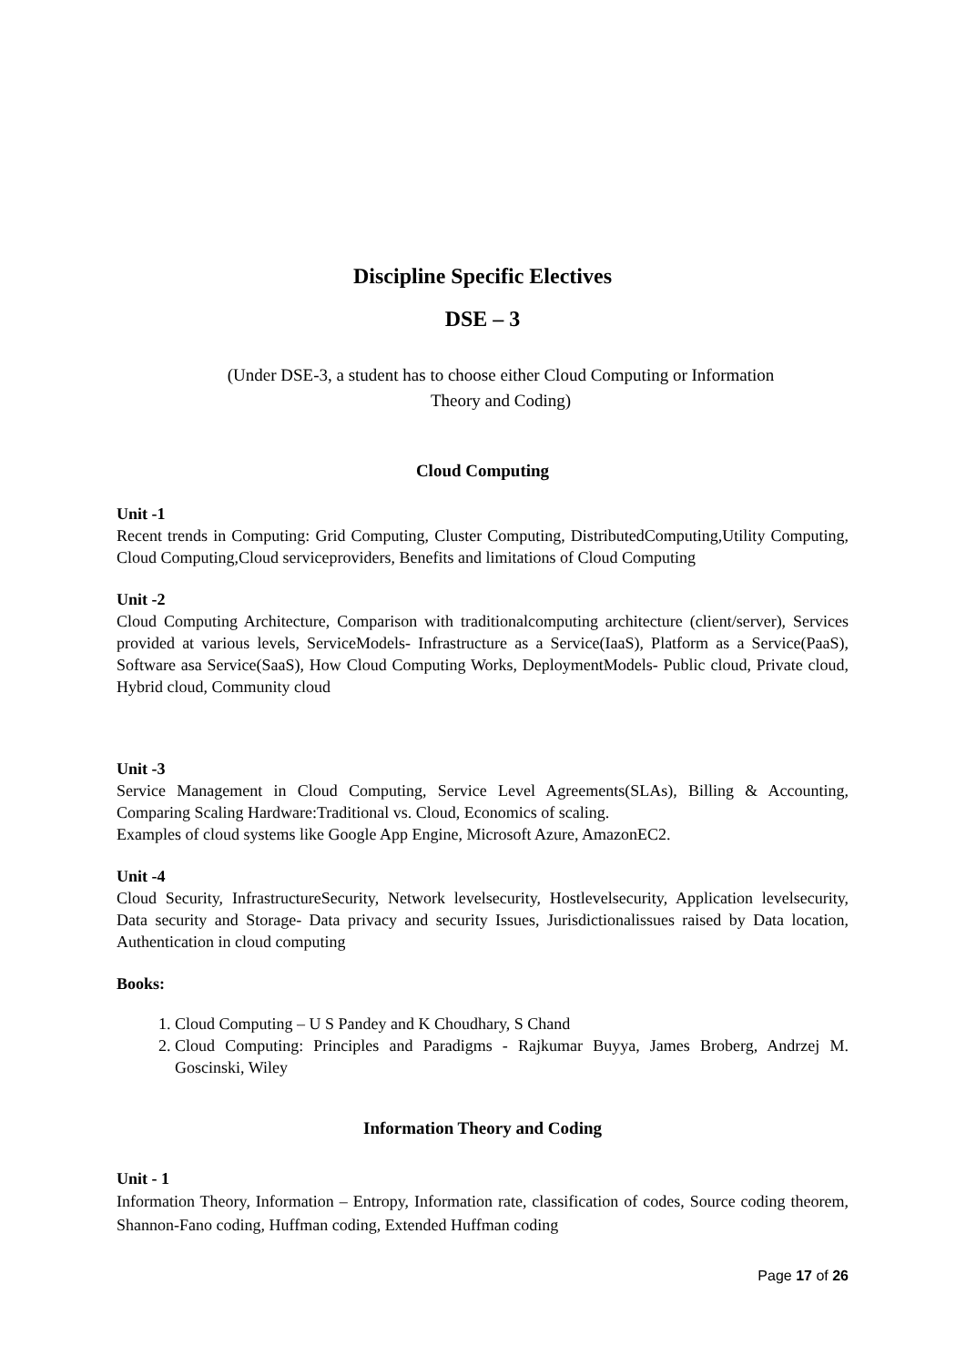Discipline Specific Electives
DSE – 3
(Under DSE-3, a student has to choose either Cloud Computing or Information
Theory and Coding)
Cloud Computing
Unit -1
Recent trends in Computing: Grid Computing, Cluster Computing, DistributedComputing,Utility Computing, Cloud Computing,Cloud serviceproviders, Benefits and limitations of Cloud Computing
Unit -2
Cloud Computing Architecture, Comparison with traditionalcomputing architecture (client/server), Services provided at various levels, ServiceModels- Infrastructure as a Service(IaaS), Platform as a Service(PaaS), Software asa Service(SaaS), How Cloud Computing Works, DeploymentModels- Public cloud, Private cloud, Hybrid cloud, Community cloud
Unit -3
Service Management in Cloud Computing, Service Level Agreements(SLAs), Billing & Accounting, Comparing Scaling Hardware:Traditional vs. Cloud, Economics of scaling.
Examples of cloud systems like Google App Engine, Microsoft Azure, AmazonEC2.
Unit -4
Cloud Security, InfrastructureSecurity, Network levelsecurity, Hostlevelsecurity, Application levelsecurity, Data security and Storage- Data privacy and security Issues, Jurisdictionalissues raised by Data location, Authentication in cloud computing
Books:
1. Cloud Computing – U S Pandey and K Choudhary, S Chand
2. Cloud Computing: Principles and Paradigms - Rajkumar Buyya, James Broberg, Andrzej M. Goscinski, Wiley
Information Theory and Coding
Unit - 1
Information Theory, Information – Entropy, Information rate, classification of codes, Source coding theorem, Shannon-Fano coding, Huffman coding, Extended Huffman coding
Page 17 of 26